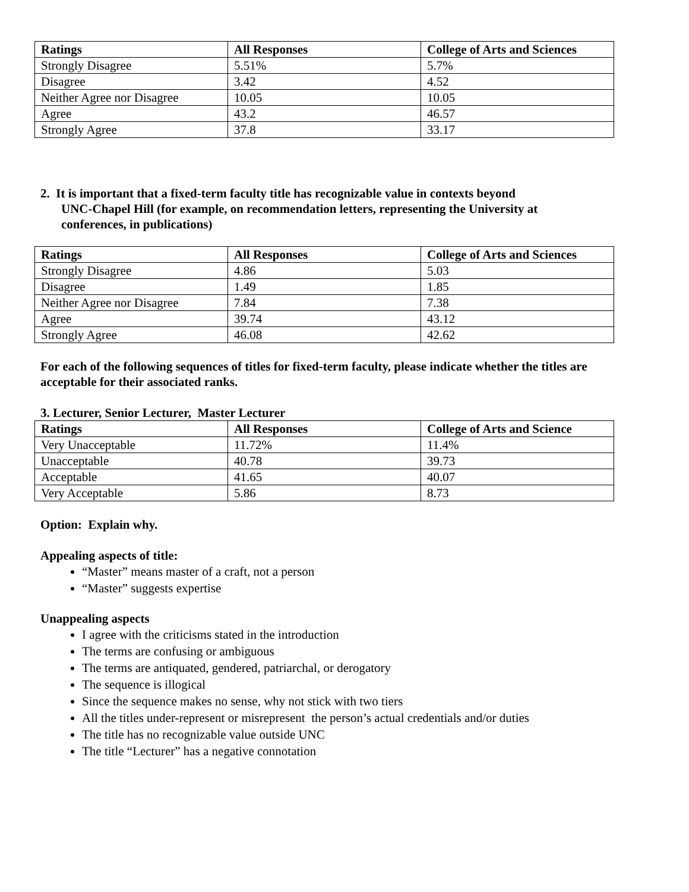| Ratings | All Responses | College of Arts and Sciences |
| --- | --- | --- |
| Strongly Disagree | 5.51% | 5.7% |
| Disagree | 3.42 | 4.52 |
| Neither Agree nor Disagree | 10.05 | 10.05 |
| Agree | 43.2 | 46.57 |
| Strongly Agree | 37.8 | 33.17 |
2. It is important that a fixed-term faculty title has recognizable value in contexts beyond
UNC-Chapel Hill (for example, on recommendation letters, representing the University at
conferences, in publications)
| Ratings | All Responses | College of Arts and Sciences |
| --- | --- | --- |
| Strongly Disagree | 4.86 | 5.03 |
| Disagree | 1.49 | 1.85 |
| Neither Agree nor Disagree | 7.84 | 7.38 |
| Agree | 39.74 | 43.12 |
| Strongly Agree | 46.08 | 42.62 |
For each of the following sequences of titles for fixed-term faculty, please indicate whether the titles are acceptable for their associated ranks.
3. Lecturer, Senior Lecturer, Master Lecturer
| Ratings | All Responses | College of Arts and Science |
| --- | --- | --- |
| Very Unacceptable | 11.72% | 11.4% |
| Unacceptable | 40.78 | 39.73 |
| Acceptable | 41.65 | 40.07 |
| Very Acceptable | 5.86 | 8.73 |
Option: Explain why.
Appealing aspects of title:
“Master” means master of a craft, not a person
“Master” suggests expertise
Unappealing aspects
I agree with the criticisms stated in the introduction
The terms are confusing or ambiguous
The terms are antiquated, gendered, patriarchal, or derogatory
The sequence is illogical
Since the sequence makes no sense, why not stick with two tiers
All the titles under-represent or misrepresent the person’s actual credentials and/or duties
The title has no recognizable value outside UNC
The title “Lecturer” has a negative connotation